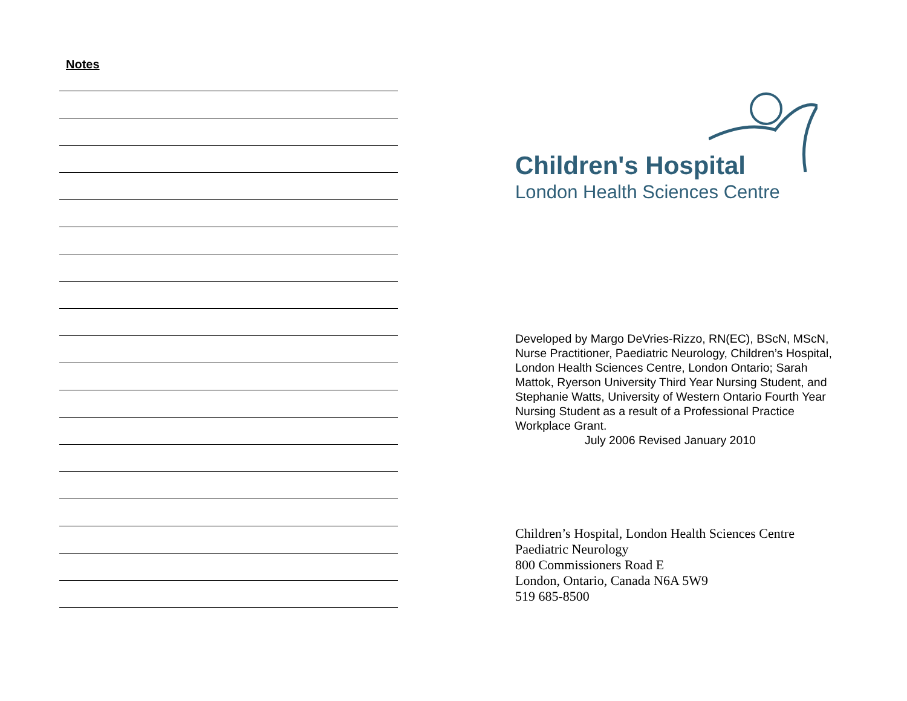Notes
Children's Hospital
London Health Sciences Centre
Developed by Margo DeVries-Rizzo, RN(EC), BScN, MScN, Nurse Practitioner, Paediatric Neurology, Children’s Hospital, London Health Sciences Centre, London Ontario; Sarah Mattok, Ryerson University Third Year Nursing Student, and Stephanie Watts, University of Western Ontario Fourth Year Nursing Student as a result of a Professional Practice Workplace Grant.
July 2006 Revised January 2010
Children’s Hospital, London Health Sciences Centre
Paediatric Neurology
800 Commissioners Road E
London, Ontario, Canada N6A 5W9
519 685-8500